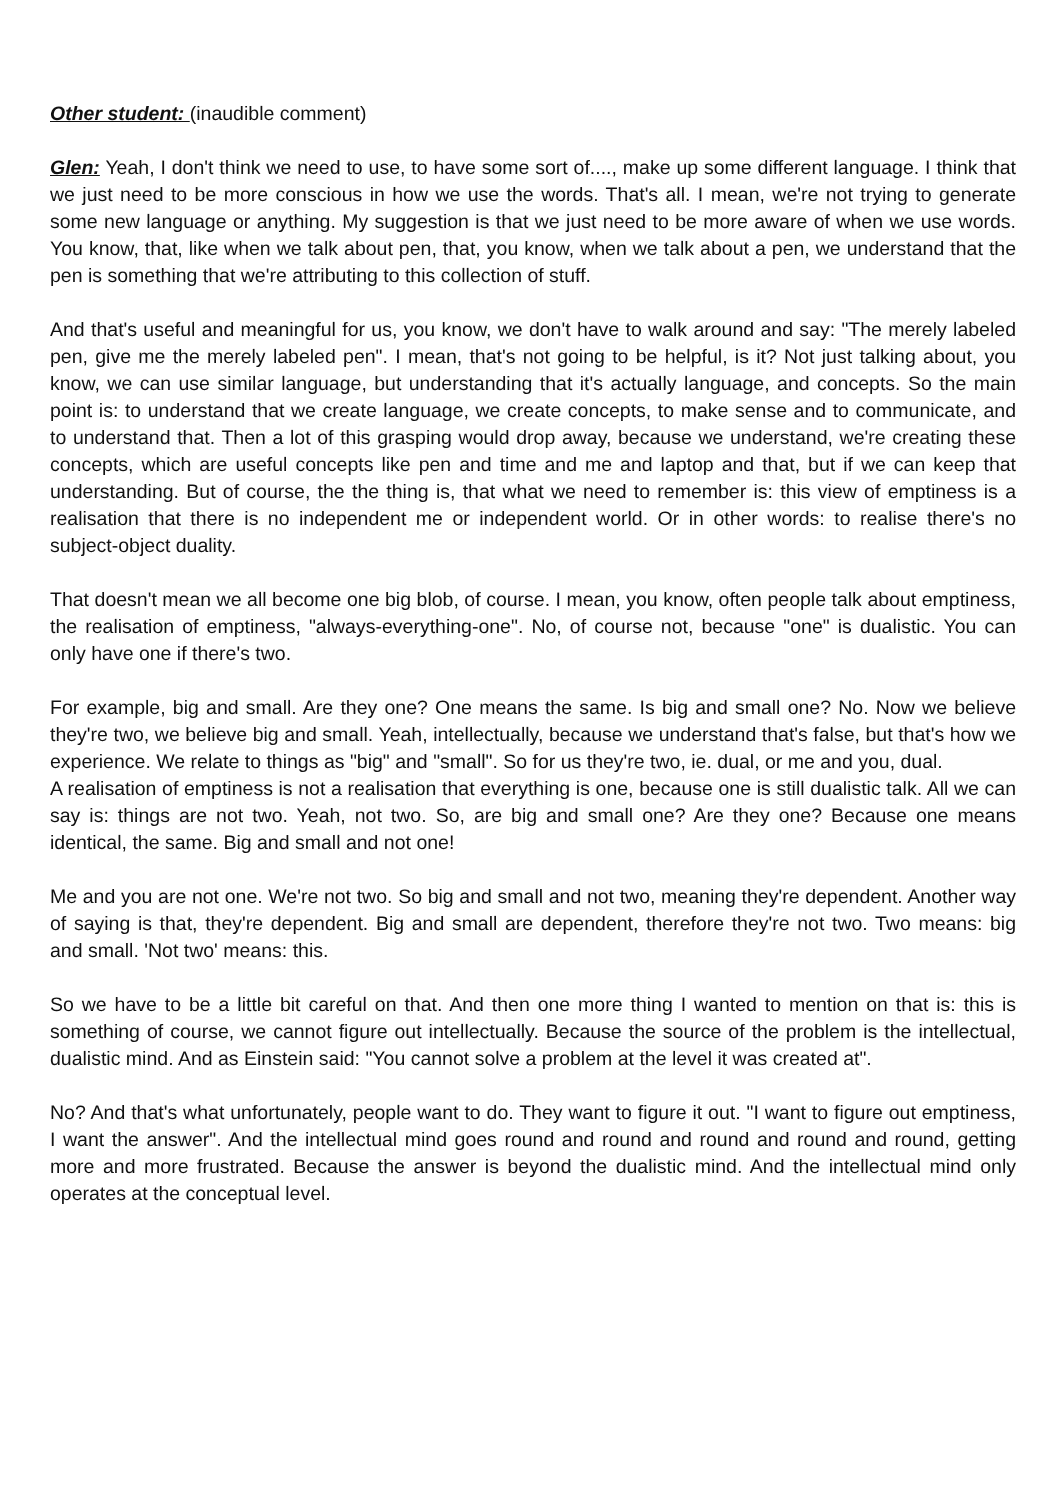Other student: (inaudible comment)
Glen: Yeah, I don't think we need to use, to have some sort of...., make up some different language. I think that we just need to be more conscious in how we use the words. That's all. I mean, we're not trying to generate some new language or anything. My suggestion is that we just need to be more aware of when we use words. You know, that, like when we talk about pen, that, you know, when we talk about a pen, we understand that the pen is something that we're attributing to this collection of stuff.
And that's useful and meaningful for us, you know, we don't have to walk around and say: "The merely labeled pen, give me the merely labeled pen". I mean, that's not going to be helpful, is it? Not just talking about, you know, we can use similar language, but understanding that it's actually language, and concepts. So the main point is: to understand that we create language, we create concepts, to make sense and to communicate, and to understand that. Then a lot of this grasping would drop away, because we understand, we're creating these concepts, which are useful concepts like pen and time and me and laptop and that, but if we can keep that understanding. But of course, the the thing is, that what we need to remember is: this view of emptiness is a realisation that there is no independent me or independent world. Or in other words: to realise there's no subject-object duality.
That doesn't mean we all become one big blob, of course. I mean, you know, often people talk about emptiness, the realisation of emptiness, "always-everything-one". No, of course not, because "one" is dualistic. You can only have one if there's two.
For example, big and small. Are they one? One means the same. Is big and small one? No. Now we believe they're two, we believe big and small. Yeah, intellectually, because we understand that's false, but that's how we experience. We relate to things as "big" and "small". So for us they're two, ie. dual, or me and you, dual.
A realisation of emptiness is not a realisation that everything is one, because one is still dualistic talk. All we can say is: things are not two. Yeah, not two. So, are big and small one? Are they one? Because one means identical, the same. Big and small and not one!
Me and you are not one. We're not two. So big and small and not two, meaning they're dependent. Another way of saying is that, they're dependent. Big and small are dependent, therefore they're not two. Two means: big and small. 'Not two' means: this.
So we have to be a little bit careful on that. And then one more thing I wanted to mention on that is: this is something of course, we cannot figure out intellectually. Because the source of the problem is the intellectual, dualistic mind. And as Einstein said: "You cannot solve a problem at the level it was created at".
No? And that's what unfortunately, people want to do. They want to figure it out. "I want to figure out emptiness, I want the answer". And the intellectual mind goes round and round and round and round and round, getting more and more frustrated. Because the answer is beyond the dualistic mind. And the intellectual mind only operates at the conceptual level.